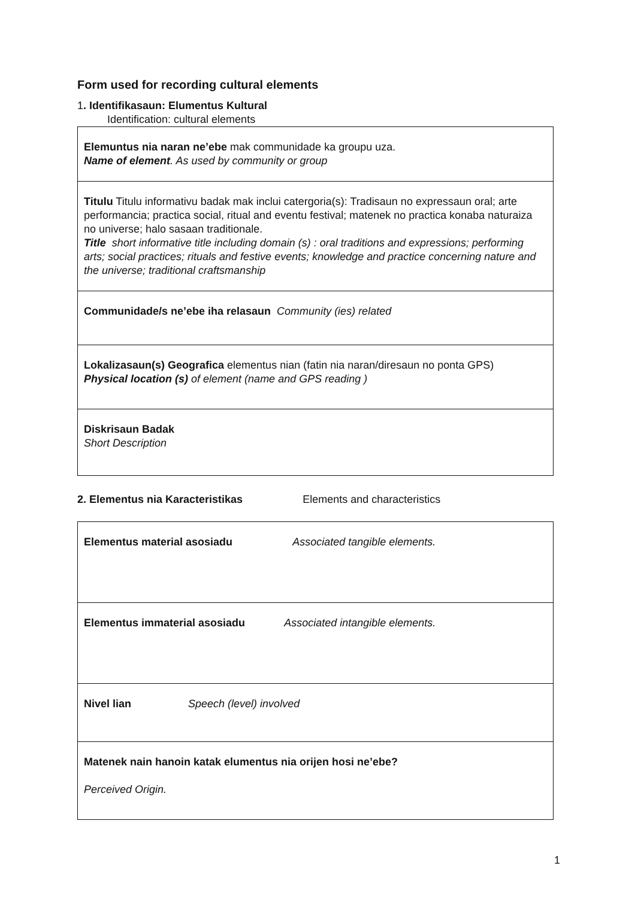Form used for recording cultural elements
1. Identifikasaun: Elumentus Kultural
Identification: cultural elements
| Elemuntus nia naran ne’ebe mak communidade ka groupu uza. Name of element . As used by community or group |
| Titulu Titulu informativu badak mak inclui catergoria(s): Tradisaun no expressaun oral; arte performancia; practica social, ritual and eventu festival; matenek no practica konaba naturaiza no universe; halo sasaan traditionale. Title short informative title including domain (s) : oral traditions and expressions; performing arts; social practices; rituals and festive events; knowledge and practice concerning nature and the universe; traditional craftsmanship |
| Communidade/s ne’ebe iha relasaun Community (ies) related |
| Lokalizasaun(s) Geografica elementus nian (fatin nia naran/diresaun no ponta GPS) Physical location (s) of element (name and GPS reading ) |
| Diskrisaun Badak Short Description |
2. Elementus nia Karacteristikas Elements and characteristics
| Elementus material asosiadu Associated tangible elements. |
| Elementus immaterial asosiadu Associated intangible elements. |
| Nivel lian Speech (level) involved |
| Matenek nain hanoin katak elumentus nia orijen hosi ne’ebe? Perceived Origin. |
1